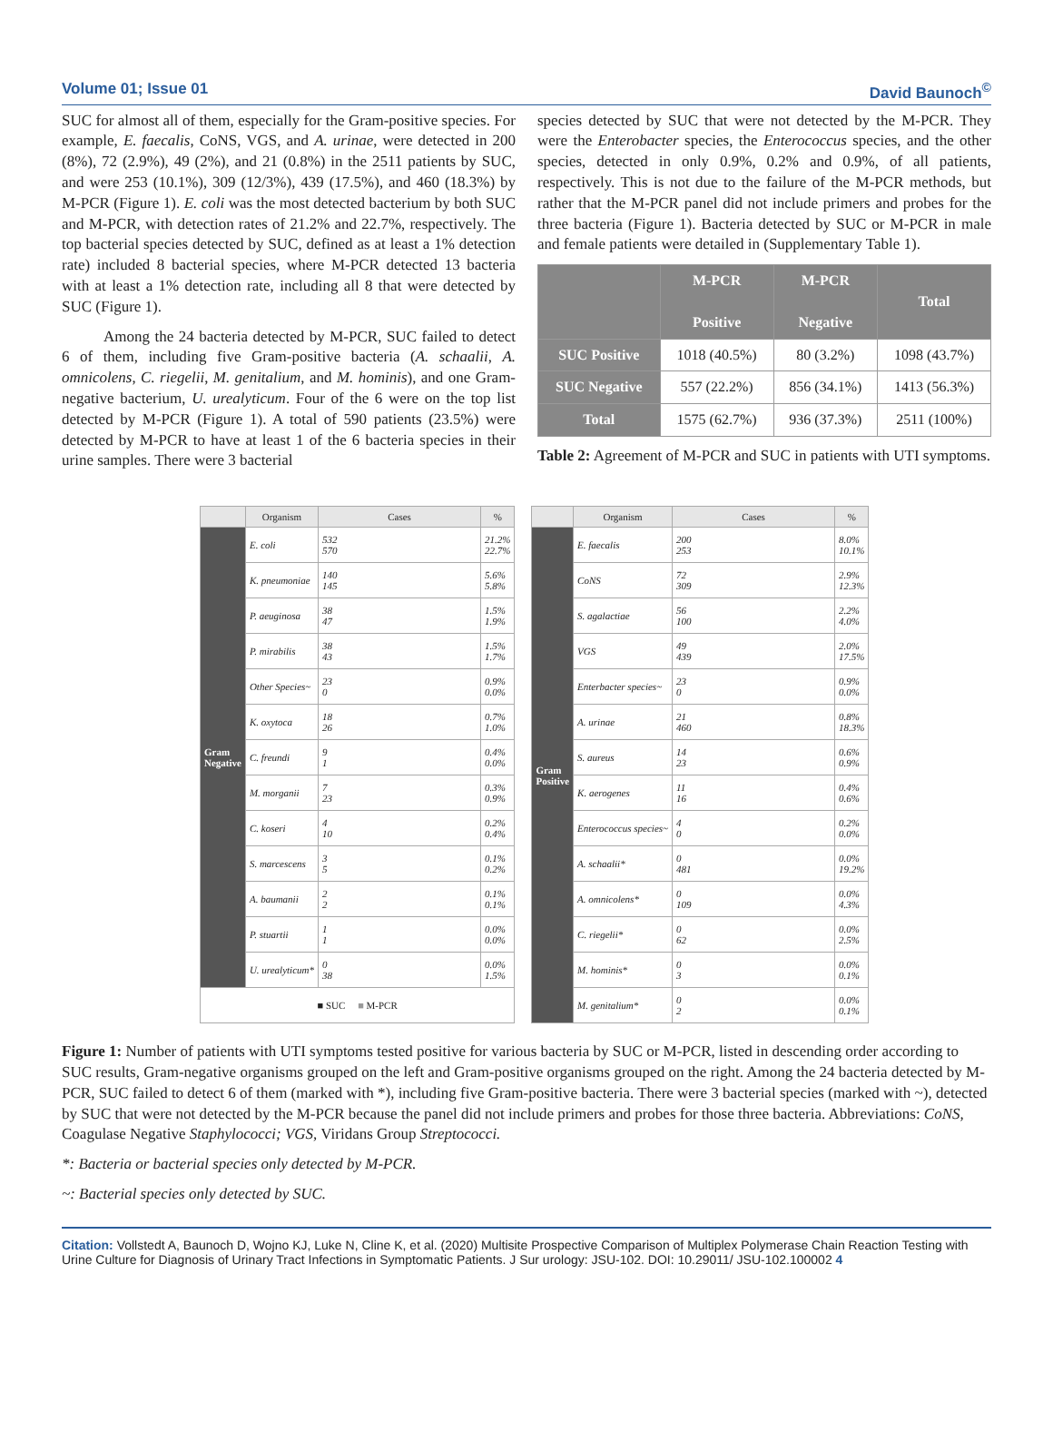Volume 01; Issue 01 David Baunoch<sup>©</sup>
SUC for almost all of them, especially for the Gram-positive species. For example, E. faecalis, CoNS, VGS, and A. urinae, were detected in 200 (8%), 72 (2.9%), 49 (2%), and 21 (0.8%) in the 2511 patients by SUC, and were 253 (10.1%), 309 (12/3%), 439 (17.5%), and 460 (18.3%) by M-PCR (Figure 1). E. coli was the most detected bacterium by both SUC and M-PCR, with detection rates of 21.2% and 22.7%, respectively. The top bacterial species detected by SUC, defined as at least a 1% detection rate) included 8 bacterial species, where M-PCR detected 13 bacteria with at least a 1% detection rate, including all 8 that were detected by SUC (Figure 1).
Among the 24 bacteria detected by M-PCR, SUC failed to detect 6 of them, including five Gram-positive bacteria (A. schaalii, A. omnicolens, C. riegelii, M. genitalium, and M. hominis), and one Gram-negative bacterium, U. urealyticum. Four of the 6 were on the top list detected by M-PCR (Figure 1). A total of 590 patients (23.5%) were detected by M-PCR to have at least 1 of the 6 bacteria species in their urine samples. There were 3 bacterial
species detected by SUC that were not detected by the M-PCR. They were the Enterobacter species, the Enterococcus species, and the other species, detected in only 0.9%, 0.2% and 0.9%, of all patients, respectively. This is not due to the failure of the M-PCR methods, but rather that the M-PCR panel did not include primers and probes for the three bacteria (Figure 1). Bacteria detected by SUC or M-PCR in male and female patients were detailed in (Supplementary Table 1).
| | M-PCR Positive | M-PCR Negative | Total |
| --- | --- | --- | --- |
| SUC Positive | 1018 (40.5%) | 80 (3.2%) | 1098 (43.7%) |
| SUC Negative | 557 (22.2%) | 856 (34.1%) | 1413 (56.3%) |
| Total | 1575 (62.7%) | 936 (37.3%) | 2511 (100%) |
Table 2: Agreement of M-PCR and SUC in patients with UTI symptoms.
| | Organism | Cases | % |
| --- | --- | --- | --- |
| Gram Negative | E. coli | 532 570 | 21.2% 22.7% |
| | K. pneumoniae | 140 145 | 5.6% 5.8% |
| | P. aeuginosa | 38 47 | 1.5% 1.9% |
| | P. mirabilis | 38 43 | 1.5% 1.7% |
| | Other Species~ | 23 0 | 0.9% 0.0% |
| | K. oxytoca | 18 26 | 0.7% 1.0% |
| | C. freundi | 9 1 | 0.4% 0.0% |
| | M. morganii | 7 23 | 0.3% 0.9% |
| | C. koseri | 4 10 | 0.2% 0.4% |
| | S. marcescens | 3 5 | 0.1% 0.2% |
| | A. baumanii | 2 2 | 0.1% 0.1% |
| | P. stuartii | 1 1 | 0.0% 0.0% |
| | U. urealyticum* | 0 38 | 0.0% 1.5% |
| ■ SUC ■ M-PCR | | | |
| | Organism | Cases | % |
| --- | --- | --- | --- |
| Gram Positive | E. faecalis | 200 253 | 8.0% 10.1% |
| | CoNS | 72 309 | 2.9% 12.3% |
| | S. agalactiae | 56 100 | 2.2% 4.0% |
| | VGS | 49 439 | 2.0% 17.5% |
| | Enterbacter species~ | 23 0 | 0.9% 0.0% |
| | A. urinae | 21 460 | 0.8% 18.3% |
| | S. aureus | 14 23 | 0.6% 0.9% |
| | K. aerogenes | 11 16 | 0.4% 0.6% |
| | Enterococcus species~ | 4 0 | 0.2% 0.0% |
| | A. schaalii* | 0 481 | 0.0% 19.2% |
| | A. omnicolens* | 0 109 | 0.0% 4.3% |
| | C. riegelii* | 0 62 | 0.0% 2.5% |
| | M. hominis* | 0 3 | 0.0% 0.1% |
| | M. genitalium* | 0 2 | 0.0% 0.1% |
Figure 1: Number of patients with UTI symptoms tested positive for various bacteria by SUC or M-PCR, listed in descending order according to SUC results, Gram-negative organisms grouped on the left and Gram-positive organisms grouped on the right. Among the 24 bacteria detected by M-PCR, SUC failed to detect 6 of them (marked with *), including five Gram-positive bacteria. There were 3 bacterial species (marked with ~), detected by SUC that were not detected by the M-PCR because the panel did not include primers and probes for those three bacteria. Abbreviations: CoNS, Coagulase Negative Staphylococci; VGS, Viridans Group Streptococci.
*: Bacteria or bacterial species only detected by M-PCR.
~: Bacterial species only detected by SUC.
Citation: Vollstedt A, Baunoch D, Wojno KJ, Luke N, Cline K, et al. (2020) Multisite Prospective Comparison of Multiplex Polymerase Chain Reaction Testing with Urine Culture for Diagnosis of Urinary Tract Infections in Symptomatic Patients. J Sur urology: JSU-102. DOI: 10.29011/ JSU-102.100002 4